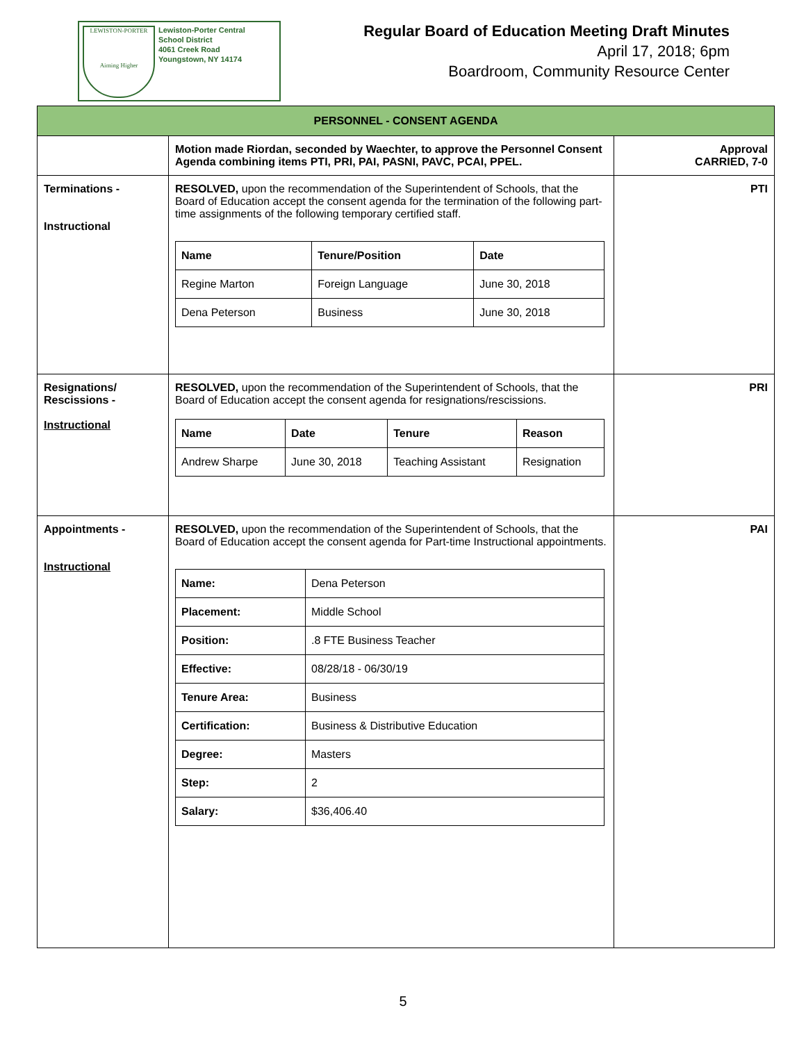LEWISTON-PORTER
Aiming Higher
Lewiston-Porter Central
School District
4061 Creek Road
Youngstown, NY 14174
Regular Board of Education Meeting Draft Minutes
April 17, 2018; 6pm
Boardroom, Community Resource Center
| PERSONNEL - CONSENT AGENDA | | |
| --- | --- | --- |
| | Motion made Riordan, seconded by Waechter, to approve the Personnel Consent Agenda combining items PTI, PRI, PAI, PASNI, PAVC, PCAI, PPEL. | Approval CARRIED, 7-0 |
| Terminations - Instructional | RESOLVED, upon the recommendation of the Superintendent of Schools, that the Board of Education accept the consent agenda for the termination of the following part-time assignments of the following temporary certified staff. / Name / Tenure/Position / Date / / Regine Marton / Foreign Language / June 30, 2018 / / Dena Peterson / Business / June 30, 2018 / | PTI |
| Resignations/ Rescissions - Instructional | RESOLVED, upon the recommendation of the Superintendent of Schools, that the Board of Education accept the consent agenda for resignations/rescissions. / Name / Date / Tenure / Reason / / Andrew Sharpe / June 30, 2018 / Teaching Assistant / Resignation / | PRI |
| Appointments - Instructional | RESOLVED, upon the recommendation of the Superintendent of Schools, that the Board of Education accept the consent agenda for Part-time Instructional appointments. / Name: / Dena Peterson / / Placement: / Middle School / / Position: / .8 FTE Business Teacher / / Effective: / 08/28/18 - 06/30/19 / / Tenure Area: / Business / / Certification: / Business & Distributive Education / / Degree: / Masters / / Step: / 2 / / Salary: / $36,406.40 / | PAI |
5